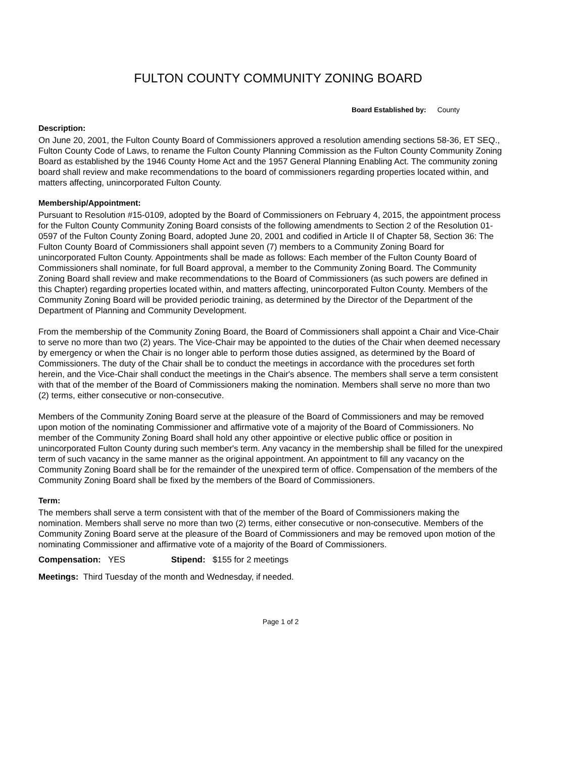FULTON COUNTY COMMUNITY ZONING BOARD
Board Established by: County
Description:
On June 20, 2001, the Fulton County Board of Commissioners approved a resolution amending sections 58-36, ET SEQ., Fulton County Code of Laws, to rename the Fulton County Planning Commission as the Fulton County Community Zoning Board as established by the 1946 County Home Act and the 1957 General Planning Enabling Act. The community zoning board shall review and make recommendations to the board of commissioners regarding properties located within, and matters affecting, unincorporated Fulton County.
Membership/Appointment:
Pursuant to Resolution #15-0109, adopted by the Board of Commissioners on February 4, 2015, the appointment process for the Fulton County Community Zoning Board consists of the following amendments to Section 2 of the Resolution 01-0597 of the Fulton County Zoning Board, adopted June 20, 2001 and codified in Article II of Chapter 58, Section 36: The Fulton County Board of Commissioners shall appoint seven (7) members to a Community Zoning Board for unincorporated Fulton County. Appointments shall be made as follows: Each member of the Fulton County Board of Commissioners shall nominate, for full Board approval, a member to the Community Zoning Board. The Community Zoning Board shall review and make recommendations to the Board of Commissioners (as such powers are defined in this Chapter) regarding properties located within, and matters affecting, unincorporated Fulton County. Members of the Community Zoning Board will be provided periodic training, as determined by the Director of the Department of the Department of Planning and Community Development.
From the membership of the Community Zoning Board, the Board of Commissioners shall appoint a Chair and Vice-Chair to serve no more than two (2) years. The Vice-Chair may be appointed to the duties of the Chair when deemed necessary by emergency or when the Chair is no longer able to perform those duties assigned, as determined by the Board of Commissioners. The duty of the Chair shall be to conduct the meetings in accordance with the procedures set forth herein, and the Vice-Chair shall conduct the meetings in the Chair's absence. The members shall serve a term consistent with that of the member of the Board of Commissioners making the nomination. Members shall serve no more than two (2) terms, either consecutive or non-consecutive.
Members of the Community Zoning Board serve at the pleasure of the Board of Commissioners and may be removed upon motion of the nominating Commissioner and affirmative vote of a majority of the Board of Commissioners. No member of the Community Zoning Board shall hold any other appointive or elective public office or position in unincorporated Fulton County during such member's term. Any vacancy in the membership shall be filled for the unexpired term of such vacancy in the same manner as the original appointment. An appointment to fill any vacancy on the Community Zoning Board shall be for the remainder of the unexpired term of office. Compensation of the members of the Community Zoning Board shall be fixed by the members of the Board of Commissioners.
Term:
The members shall serve a term consistent with that of the member of the Board of Commissioners making the nomination. Members shall serve no more than two (2) terms, either consecutive or non-consecutive. Members of the Community Zoning Board serve at the pleasure of the Board of Commissioners and may be removed upon motion of the nominating Commissioner and affirmative vote of a majority of the Board of Commissioners.
Compensation: YES Stipend: $155 for 2 meetings
Meetings: Third Tuesday of the month and Wednesday, if needed.
Page 1 of 2